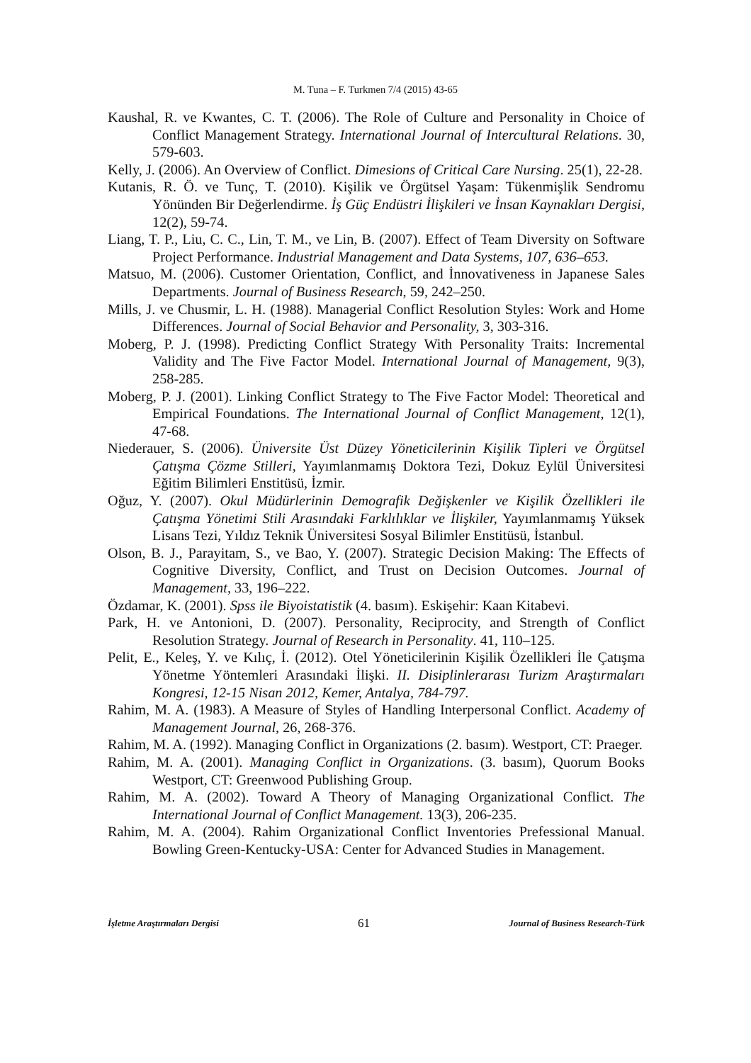M. Tuna – F. Turkmen 7/4 (2015) 43-65
Kaushal, R. ve Kwantes, C. T. (2006). The Role of Culture and Personality in Choice of Conflict Management Strategy. International Journal of Intercultural Relations. 30, 579-603.
Kelly, J. (2006). An Overview of Conflict. Dimesions of Critical Care Nursing. 25(1), 22-28.
Kutanis, R. Ö. ve Tunç, T. (2010). Kişilik ve Örgütsel Yaşam: Tükenmişlik Sendromu Yönünden Bir Değerlendirme. İş Güç Endüstri İlişkileri ve İnsan Kaynakları Dergisi, 12(2), 59-74.
Liang, T. P., Liu, C. C., Lin, T. M., ve Lin, B. (2007). Effect of Team Diversity on Software Project Performance. Industrial Management and Data Systems, 107, 636–653.
Matsuo, M. (2006). Customer Orientation, Conflict, and İnnovativeness in Japanese Sales Departments. Journal of Business Research, 59, 242–250.
Mills, J. ve Chusmir, L. H. (1988). Managerial Conflict Resolution Styles: Work and Home Differences. Journal of Social Behavior and Personality, 3, 303-316.
Moberg, P. J. (1998). Predicting Conflict Strategy With Personality Traits: Incremental Validity and The Five Factor Model. International Journal of Management, 9(3), 258-285.
Moberg, P. J. (2001). Linking Conflict Strategy to The Five Factor Model: Theoretical and Empirical Foundations. The International Journal of Conflict Management, 12(1), 47-68.
Niederauer, S. (2006). Üniversite Üst Düzey Yöneticilerinin Kişilik Tipleri ve Örgütsel Çatışma Çözme Stilleri, Yayımlanmamış Doktora Tezi, Dokuz Eylül Üniversitesi Eğitim Bilimleri Enstitüsü, İzmir.
Oğuz, Y. (2007). Okul Müdürlerinin Demografik Değişkenler ve Kişilik Özellikleri ile Çatışma Yönetimi Stili Arasındaki Farklılıklar ve İlişkiler, Yayımlanmamış Yüksek Lisans Tezi, Yıldız Teknik Üniversitesi Sosyal Bilimler Enstitüsü, İstanbul.
Olson, B. J., Parayitam, S., ve Bao, Y. (2007). Strategic Decision Making: The Effects of Cognitive Diversity, Conflict, and Trust on Decision Outcomes. Journal of Management, 33, 196–222.
Özdamar, K. (2001). Spss ile Biyoistatistik (4. basım). Eskişehir: Kaan Kitabevi.
Park, H. ve Antonioni, D. (2007). Personality, Reciprocity, and Strength of Conflict Resolution Strategy. Journal of Research in Personality. 41, 110–125.
Pelit, E., Keleş, Y. ve Kılıç, İ. (2012). Otel Yöneticilerinin Kişilik Özellikleri İle Çatışma Yönetme Yöntemleri Arasındaki İlişki. II. Disiplinlerarası Turizm Araştırmaları Kongresi, 12-15 Nisan 2012, Kemer, Antalya, 784-797.
Rahim, M. A. (1983). A Measure of Styles of Handling Interpersonal Conflict. Academy of Management Journal, 26, 268-376.
Rahim, M. A. (1992). Managing Conflict in Organizations (2. basım). Westport, CT: Praeger.
Rahim, M. A. (2001). Managing Conflict in Organizations. (3. basım), Quorum Books Westport, CT: Greenwood Publishing Group.
Rahim, M. A. (2002). Toward A Theory of Managing Organizational Conflict. The International Journal of Conflict Management. 13(3), 206-235.
Rahim, M. A. (2004). Rahim Organizational Conflict Inventories Prefessional Manual. Bowling Green-Kentucky-USA: Center for Advanced Studies in Management.
İşletme Araştırmaları Dergisi 61 Journal of Business Research-Türk